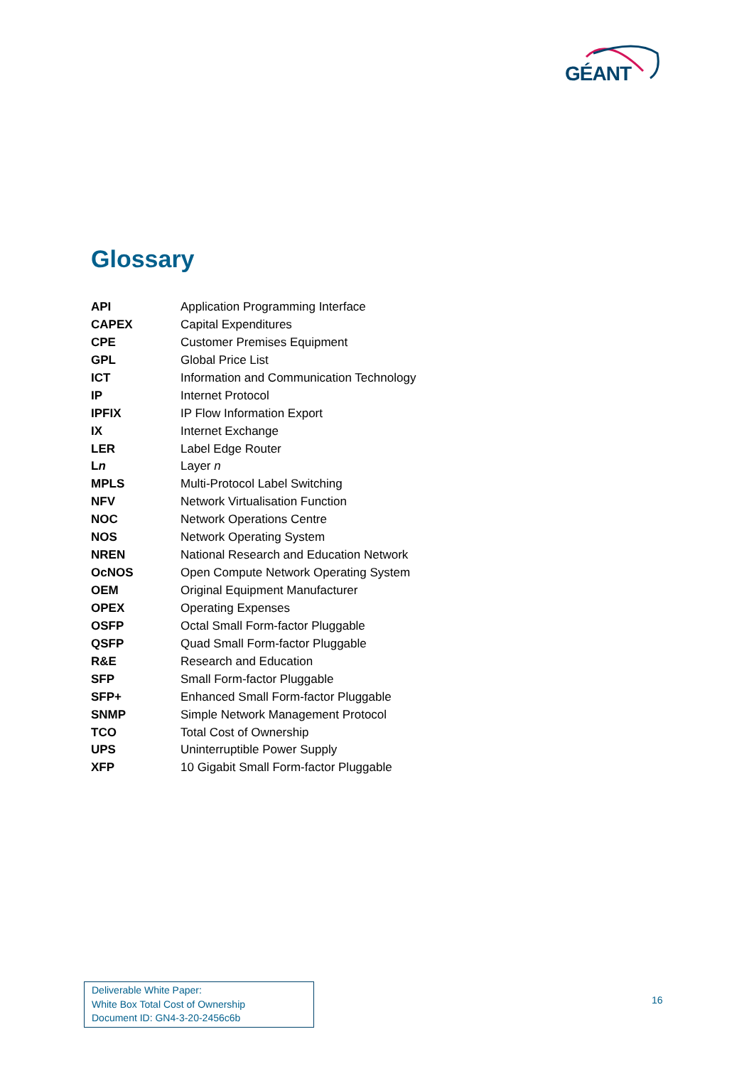GÉANT
Glossary
| API | Application Programming Interface |
| CAPEX | Capital Expenditures |
| CPE | Customer Premises Equipment |
| GPL | Global Price List |
| ICT | Information and Communication Technology |
| IP | Internet Protocol |
| IPFIX | IP Flow Information Export |
| IX | Internet Exchange |
| LER | Label Edge Router |
| L n | Layer n |
| MPLS | Multi-Protocol Label Switching |
| NFV | Network Virtualisation Function |
| NOC | Network Operations Centre |
| NOS | Network Operating System |
| NREN | National Research and Education Network |
| OcNOS | Open Compute Network Operating System |
| OEM | Original Equipment Manufacturer |
| OPEX | Operating Expenses |
| OSFP | Octal Small Form-factor Pluggable |
| QSFP | Quad Small Form-factor Pluggable |
| R&E | Research and Education |
| SFP | Small Form-factor Pluggable |
| SFP+ | Enhanced Small Form-factor Pluggable |
| SNMP | Simple Network Management Protocol |
| TCO | Total Cost of Ownership |
| UPS | Uninterruptible Power Supply |
| XFP | 10 Gigabit Small Form-factor Pluggable |
Deliverable White Paper:
White Box Total Cost of Ownership
Document ID: GN4-3-20-2456c6b
16